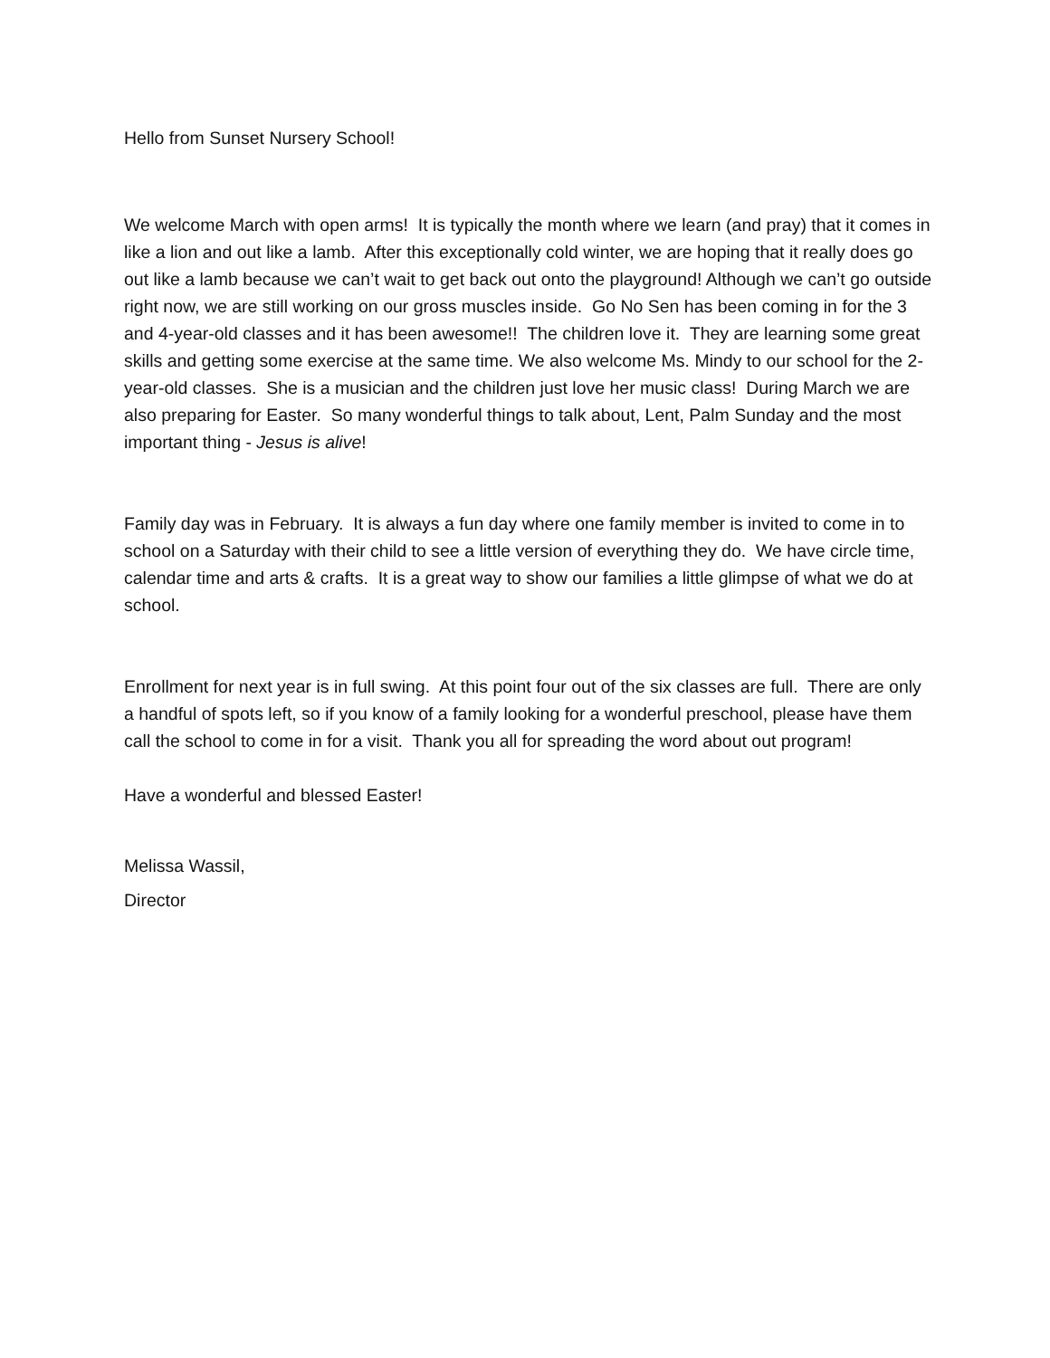Hello from Sunset Nursery School!
We welcome March with open arms! It is typically the month where we learn (and pray) that it comes in like a lion and out like a lamb. After this exceptionally cold winter, we are hoping that it really does go out like a lamb because we can’t wait to get back out onto the playground! Although we can’t go outside right now, we are still working on our gross muscles inside. Go No Sen has been coming in for the 3 and 4-year-old classes and it has been awesome!! The children love it. They are learning some great skills and getting some exercise at the same time. We also welcome Ms. Mindy to our school for the 2-year-old classes. She is a musician and the children just love her music class! During March we are also preparing for Easter. So many wonderful things to talk about, Lent, Palm Sunday and the most important thing - Jesus is alive!
Family day was in February. It is always a fun day where one family member is invited to come in to school on a Saturday with their child to see a little version of everything they do. We have circle time, calendar time and arts & crafts. It is a great way to show our families a little glimpse of what we do at school.
Enrollment for next year is in full swing. At this point four out of the six classes are full. There are only a handful of spots left, so if you know of a family looking for a wonderful preschool, please have them call the school to come in for a visit. Thank you all for spreading the word about out program!
Have a wonderful and blessed Easter!
Melissa Wassil,
Director